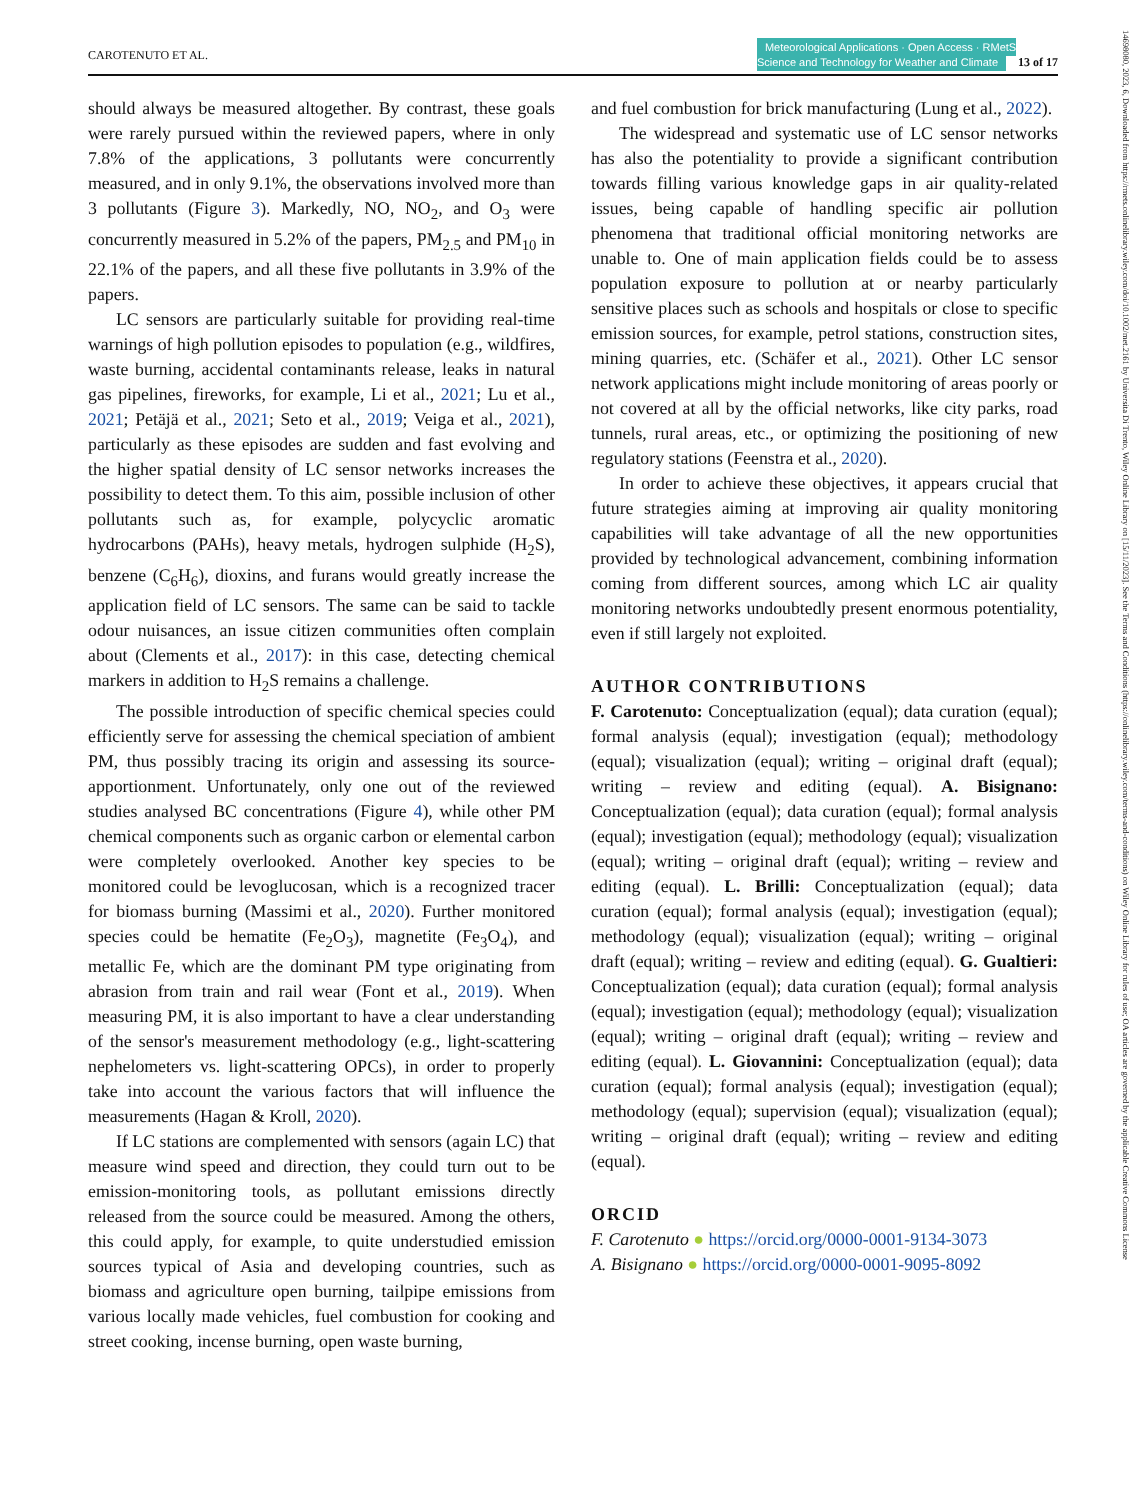CAROTENUTO ET AL. Meteorological Applications · Open Access · RMetS
Science and Technology for Weather and Climate 13 of 17
should always be measured altogether. By contrast, these goals were rarely pursued within the reviewed papers, where in only 7.8% of the applications, 3 pollutants were concurrently measured, and in only 9.1%, the observations involved more than 3 pollutants (Figure 3). Markedly, NO, NO<sub>2</sub>, and O<sub>3</sub> were concurrently measured in 5.2% of the papers, PM<sub>2.5</sub> and PM<sub>10</sub> in 22.1% of the papers, and all these five pollutants in 3.9% of the papers.
LC sensors are particularly suitable for providing real-time warnings of high pollution episodes to population (e.g., wildfires, waste burning, accidental contaminants release, leaks in natural gas pipelines, fireworks, for example, Li et al., 2021; Lu et al., 2021; Petäjä et al., 2021; Seto et al., 2019; Veiga et al., 2021), particularly as these episodes are sudden and fast evolving and the higher spatial density of LC sensor networks increases the possibility to detect them. To this aim, possible inclusion of other pollutants such as, for example, polycyclic aromatic hydrocarbons (PAHs), heavy metals, hydrogen sulphide (H<sub>2</sub>S), benzene (C<sub>6</sub>H<sub>6</sub>), dioxins, and furans would greatly increase the application field of LC sensors. The same can be said to tackle odour nuisances, an issue citizen communities often complain about (Clements et al., 2017): in this case, detecting chemical markers in addition to H<sub>2</sub>S remains a challenge.
The possible introduction of specific chemical species could efficiently serve for assessing the chemical speciation of ambient PM, thus possibly tracing its origin and assessing its source-apportionment. Unfortunately, only one out of the reviewed studies analysed BC concentrations (Figure 4), while other PM chemical components such as organic carbon or elemental carbon were completely overlooked. Another key species to be monitored could be levoglucosan, which is a recognized tracer for biomass burning (Massimi et al., 2020). Further monitored species could be hematite (Fe<sub>2</sub>O<sub>3</sub>), magnetite (Fe<sub>3</sub>O<sub>4</sub>), and metallic Fe, which are the dominant PM type originating from abrasion from train and rail wear (Font et al., 2019). When measuring PM, it is also important to have a clear understanding of the sensor's measurement methodology (e.g., light-scattering nephelometers vs. light-scattering OPCs), in order to properly take into account the various factors that will influence the measurements (Hagan & Kroll, 2020).
If LC stations are complemented with sensors (again LC) that measure wind speed and direction, they could turn out to be emission-monitoring tools, as pollutant emissions directly released from the source could be measured. Among the others, this could apply, for example, to quite understudied emission sources typical of Asia and developing countries, such as biomass and agriculture open burning, tailpipe emissions from various locally made vehicles, fuel combustion for cooking and street cooking, incense burning, open waste burning,
and fuel combustion for brick manufacturing (Lung et al., 2022).
The widespread and systematic use of LC sensor networks has also the potentiality to provide a significant contribution towards filling various knowledge gaps in air quality-related issues, being capable of handling specific air pollution phenomena that traditional official monitoring networks are unable to. One of main application fields could be to assess population exposure to pollution at or nearby particularly sensitive places such as schools and hospitals or close to specific emission sources, for example, petrol stations, construction sites, mining quarries, etc. (Schäfer et al., 2021). Other LC sensor network applications might include monitoring of areas poorly or not covered at all by the official networks, like city parks, road tunnels, rural areas, etc., or optimizing the positioning of new regulatory stations (Feenstra et al., 2020).
In order to achieve these objectives, it appears crucial that future strategies aiming at improving air quality monitoring capabilities will take advantage of all the new opportunities provided by technological advancement, combining information coming from different sources, among which LC air quality monitoring networks undoubtedly present enormous potentiality, even if still largely not exploited.
AUTHOR CONTRIBUTIONS
F. Carotenuto: Conceptualization (equal); data curation (equal); formal analysis (equal); investigation (equal); methodology (equal); visualization (equal); writing – original draft (equal); writing – review and editing (equal). A. Bisignano: Conceptualization (equal); data curation (equal); formal analysis (equal); investigation (equal); methodology (equal); visualization (equal); writing – original draft (equal); writing – review and editing (equal). L. Brilli: Conceptualization (equal); data curation (equal); formal analysis (equal); investigation (equal); methodology (equal); visualization (equal); writing – original draft (equal); writing – review and editing (equal). G. Gualtieri: Conceptualization (equal); data curation (equal); formal analysis (equal); investigation (equal); methodology (equal); visualization (equal); writing – original draft (equal); writing – review and editing (equal). L. Giovannini: Conceptualization (equal); data curation (equal); formal analysis (equal); investigation (equal); methodology (equal); supervision (equal); visualization (equal); writing – original draft (equal); writing – review and editing (equal).
ORCID
F. Carotenuto ● https://orcid.org/0000-0001-9134-3073
A. Bisignano ● https://orcid.org/0000-0001-9095-8092
14698080, 2023, 6, Downloaded from https://rmets.onlinelibrary.wiley.com/doi/10.1002/met.2161 by Universita Di Trento, Wiley Online Library on [15/11/2023]. See the Terms and Conditions (https://onlinelibrary.wiley.com/terms-and-conditions) on Wiley Online Library for rules of use; OA articles are governed by the applicable Creative Commons License